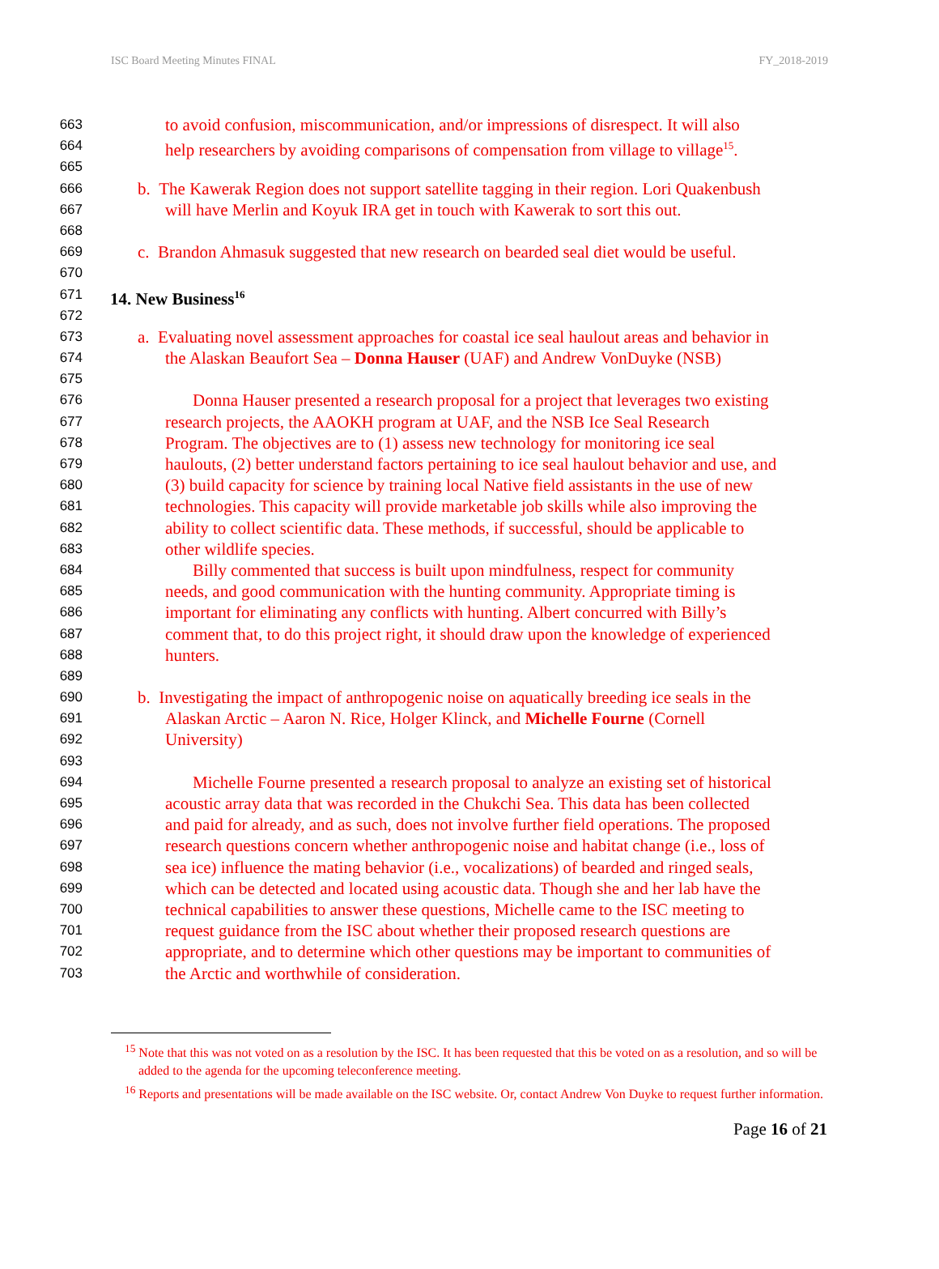ISC Board Meeting Minutes FINAL FY_2018-2019
663 to avoid confusion, miscommunication, and/or impressions of disrespect. It will also
664 help researchers by avoiding comparisons of compensation from village to village<sup>15</sup>.
665
666 b. The Kawerak Region does not support satellite tagging in their region. Lori Quakenbush
667 will have Merlin and Koyuk IRA get in touch with Kawerak to sort this out.
668
669 c. Brandon Ahmasuk suggested that new research on bearded seal diet would be useful.
670
671 14. New Business<sup>16</sup>
672
673 a. Evaluating novel assessment approaches for coastal ice seal haulout areas and behavior in
674 the Alaskan Beaufort Sea – Donna Hauser (UAF) and Andrew VonDuyke (NSB)
675
676 Donna Hauser presented a research proposal for a project that leverages two existing
677 research projects, the AAOKH program at UAF, and the NSB Ice Seal Research
678 Program. The objectives are to (1) assess new technology for monitoring ice seal
679 haulouts, (2) better understand factors pertaining to ice seal haulout behavior and use, and
680 (3) build capacity for science by training local Native field assistants in the use of new
681 technologies. This capacity will provide marketable job skills while also improving the
682 ability to collect scientific data. These methods, if successful, should be applicable to
683 other wildlife species.
684 Billy commented that success is built upon mindfulness, respect for community
685 needs, and good communication with the hunting community. Appropriate timing is
686 important for eliminating any conflicts with hunting. Albert concurred with Billy’s
687 comment that, to do this project right, it should draw upon the knowledge of experienced
688 hunters.
689
690 b. Investigating the impact of anthropogenic noise on aquatically breeding ice seals in the
691 Alaskan Arctic – Aaron N. Rice, Holger Klinck, and Michelle Fourne (Cornell
692 University)
693
694 Michelle Fourne presented a research proposal to analyze an existing set of historical
695 acoustic array data that was recorded in the Chukchi Sea. This data has been collected
696 and paid for already, and as such, does not involve further field operations. The proposed
697 research questions concern whether anthropogenic noise and habitat change (i.e., loss of
698 sea ice) influence the mating behavior (i.e., vocalizations) of bearded and ringed seals,
699 which can be detected and located using acoustic data. Though she and her lab have the
700 technical capabilities to answer these questions, Michelle came to the ISC meeting to
701 request guidance from the ISC about whether their proposed research questions are
702 appropriate, and to determine which other questions may be important to communities of
703 the Arctic and worthwhile of consideration.
<sup>15</sup> Note that this was not voted on as a resolution by the ISC. It has been requested that this be voted on as a resolution, and so will be added to the agenda for the upcoming teleconference meeting.
<sup>16</sup> Reports and presentations will be made available on the ISC website. Or, contact Andrew Von Duyke to request further information.
Page 16 of 21